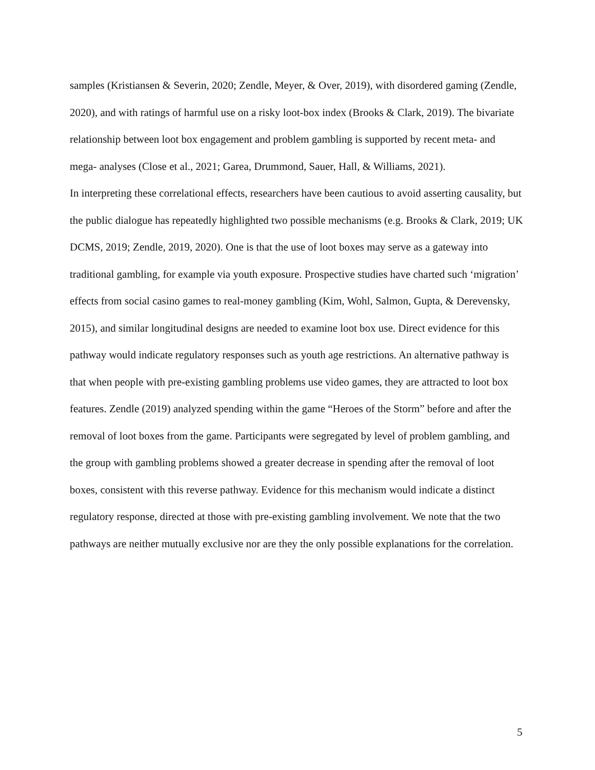samples (Kristiansen & Severin, 2020; Zendle, Meyer, & Over, 2019), with disordered gaming (Zendle, 2020), and with ratings of harmful use on a risky loot-box index (Brooks & Clark, 2019). The bivariate relationship between loot box engagement and problem gambling is supported by recent meta- and mega- analyses (Close et al., 2021; Garea, Drummond, Sauer, Hall, & Williams, 2021).
In interpreting these correlational effects, researchers have been cautious to avoid asserting causality, but the public dialogue has repeatedly highlighted two possible mechanisms (e.g. Brooks & Clark, 2019; UK DCMS, 2019; Zendle, 2019, 2020). One is that the use of loot boxes may serve as a gateway into traditional gambling, for example via youth exposure. Prospective studies have charted such ‘migration’ effects from social casino games to real-money gambling (Kim, Wohl, Salmon, Gupta, & Derevensky, 2015), and similar longitudinal designs are needed to examine loot box use. Direct evidence for this pathway would indicate regulatory responses such as youth age restrictions. An alternative pathway is that when people with pre-existing gambling problems use video games, they are attracted to loot box features. Zendle (2019) analyzed spending within the game “Heroes of the Storm” before and after the removal of loot boxes from the game. Participants were segregated by level of problem gambling, and the group with gambling problems showed a greater decrease in spending after the removal of loot boxes, consistent with this reverse pathway. Evidence for this mechanism would indicate a distinct regulatory response, directed at those with pre-existing gambling involvement. We note that the two pathways are neither mutually exclusive nor are they the only possible explanations for the correlation.
5